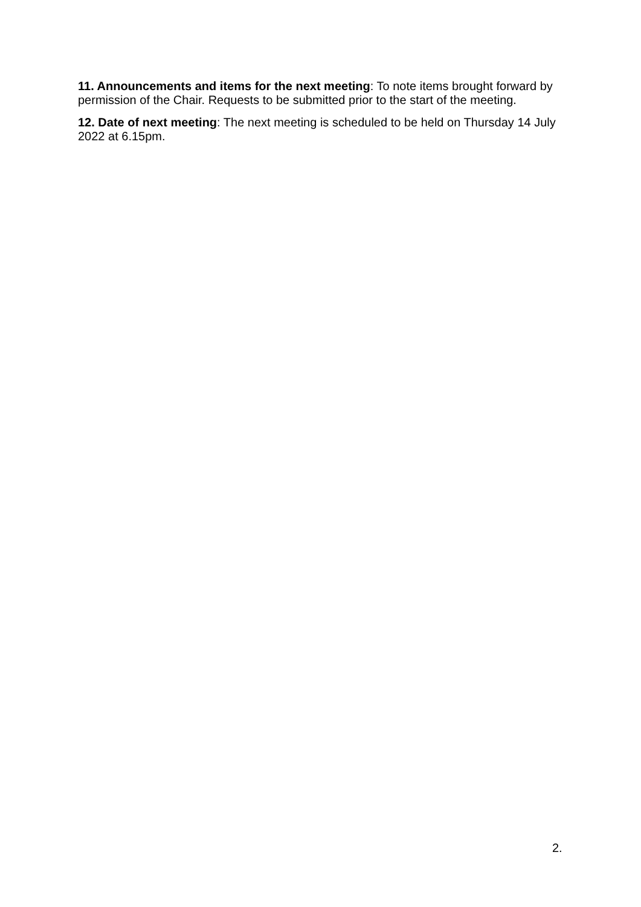11. Announcements and items for the next meeting: To note items brought forward by permission of the Chair. Requests to be submitted prior to the start of the meeting.
12. Date of next meeting: The next meeting is scheduled to be held on Thursday 14 July 2022 at 6.15pm.
2.